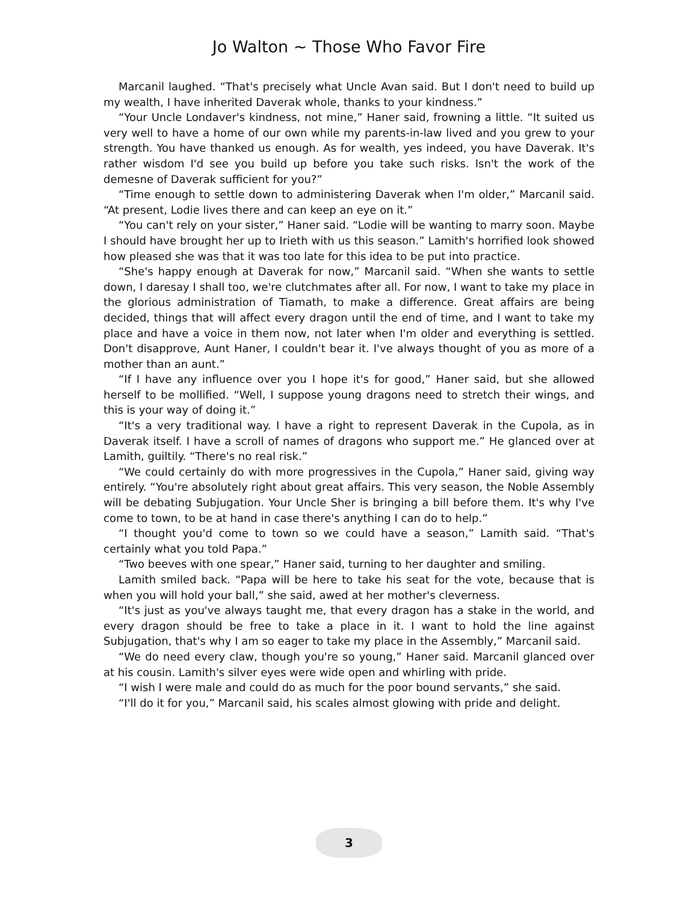Jo Walton ~ Those Who Favor Fire
Marcanil laughed. “That's precisely what Uncle Avan said. But I don't need to build up my wealth, I have inherited Daverak whole, thanks to your kindness.”
“Your Uncle Londaver's kindness, not mine,” Haner said, frowning a little. “It suited us very well to have a home of our own while my parents-in-law lived and you grew to your strength. You have thanked us enough. As for wealth, yes indeed, you have Daverak. It's rather wisdom I'd see you build up before you take such risks. Isn't the work of the demesne of Daverak sufficient for you?”
“Time enough to settle down to administering Daverak when I'm older,” Marcanil said. “At present, Lodie lives there and can keep an eye on it.”
“You can't rely on your sister,” Haner said. “Lodie will be wanting to marry soon. Maybe I should have brought her up to Irieth with us this season.” Lamith's horrified look showed how pleased she was that it was too late for this idea to be put into practice.
“She's happy enough at Daverak for now,” Marcanil said. “When she wants to settle down, I daresay I shall too, we're clutchmates after all. For now, I want to take my place in the glorious administration of Tiamath, to make a difference. Great affairs are being decided, things that will affect every dragon until the end of time, and I want to take my place and have a voice in them now, not later when I'm older and everything is settled. Don't disapprove, Aunt Haner, I couldn't bear it. I've always thought of you as more of a mother than an aunt.”
“If I have any influence over you I hope it's for good,” Haner said, but she allowed herself to be mollified. “Well, I suppose young dragons need to stretch their wings, and this is your way of doing it.”
“It's a very traditional way. I have a right to represent Daverak in the Cupola, as in Daverak itself. I have a scroll of names of dragons who support me.” He glanced over at Lamith, guiltily. “There's no real risk.”
“We could certainly do with more progressives in the Cupola,” Haner said, giving way entirely. “You're absolutely right about great affairs. This very season, the Noble Assembly will be debating Subjugation. Your Uncle Sher is bringing a bill before them. It's why I've come to town, to be at hand in case there's anything I can do to help.”
“I thought you'd come to town so we could have a season,” Lamith said. “That's certainly what you told Papa.”
“Two beeves with one spear,” Haner said, turning to her daughter and smiling.
Lamith smiled back. “Papa will be here to take his seat for the vote, because that is when you will hold your ball,” she said, awed at her mother's cleverness.
“It's just as you've always taught me, that every dragon has a stake in the world, and every dragon should be free to take a place in it. I want to hold the line against Subjugation, that's why I am so eager to take my place in the Assembly,” Marcanil said.
“We do need every claw, though you're so young,” Haner said. Marcanil glanced over at his cousin. Lamith's silver eyes were wide open and whirling with pride.
“I wish I were male and could do as much for the poor bound servants,” she said.
“I'll do it for you,” Marcanil said, his scales almost glowing with pride and delight.
3